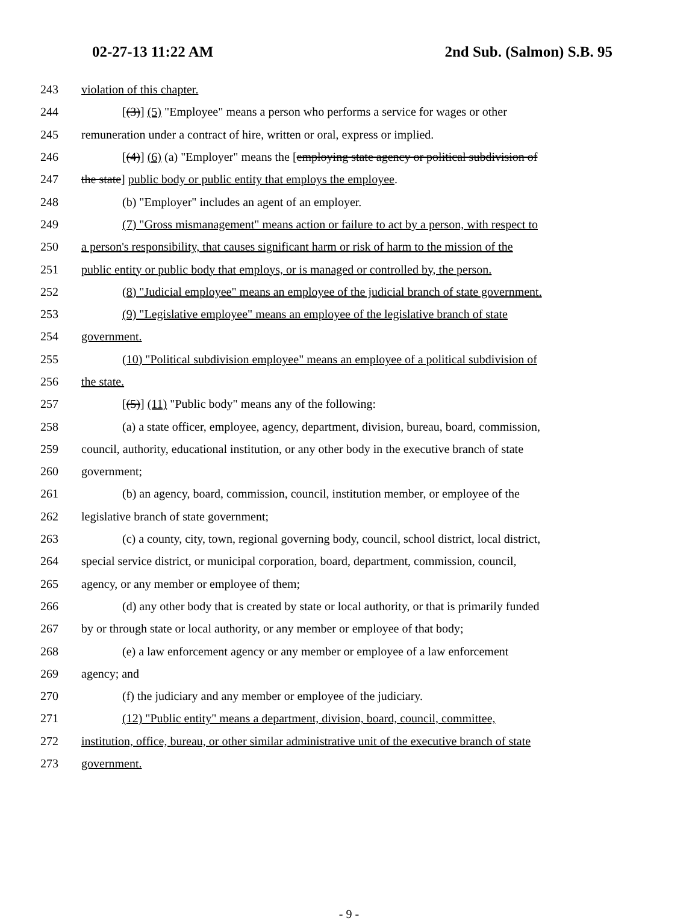02-27-13 11:22 AM 2nd Sub. (Salmon) S.B. 95
243 violation of this chapter.
244 [(3)] (5) "Employee" means a person who performs a service for wages or other
245 remuneration under a contract of hire, written or oral, express or implied.
246 [(4)] (6) (a) "Employer" means the [employing state agency or political subdivision of
247 the state] public body or public entity that employs the employee.
248 (b) "Employer" includes an agent of an employer.
249 (7) "Gross mismanagement" means action or failure to act by a person, with respect to
250 a person's responsibility, that causes significant harm or risk of harm to the mission of the
251 public entity or public body that employs, or is managed or controlled by, the person.
252 (8) "Judicial employee" means an employee of the judicial branch of state government.
253 (9) "Legislative employee" means an employee of the legislative branch of state
254 government.
255 (10) "Political subdivision employee" means an employee of a political subdivision of
256 the state.
257 [(5)] (11) "Public body" means any of the following:
258 (a) a state officer, employee, agency, department, division, bureau, board, commission,
259 council, authority, educational institution, or any other body in the executive branch of state
260 government;
261 (b) an agency, board, commission, council, institution member, or employee of the
262 legislative branch of state government;
263 (c) a county, city, town, regional governing body, council, school district, local district,
264 special service district, or municipal corporation, board, department, commission, council,
265 agency, or any member or employee of them;
266 (d) any other body that is created by state or local authority, or that is primarily funded
267 by or through state or local authority, or any member or employee of that body;
268 (e) a law enforcement agency or any member or employee of a law enforcement
269 agency; and
270 (f) the judiciary and any member or employee of the judiciary.
271 (12) "Public entity" means a department, division, board, council, committee,
272 institution, office, bureau, or other similar administrative unit of the executive branch of state
273 government.
- 9 -